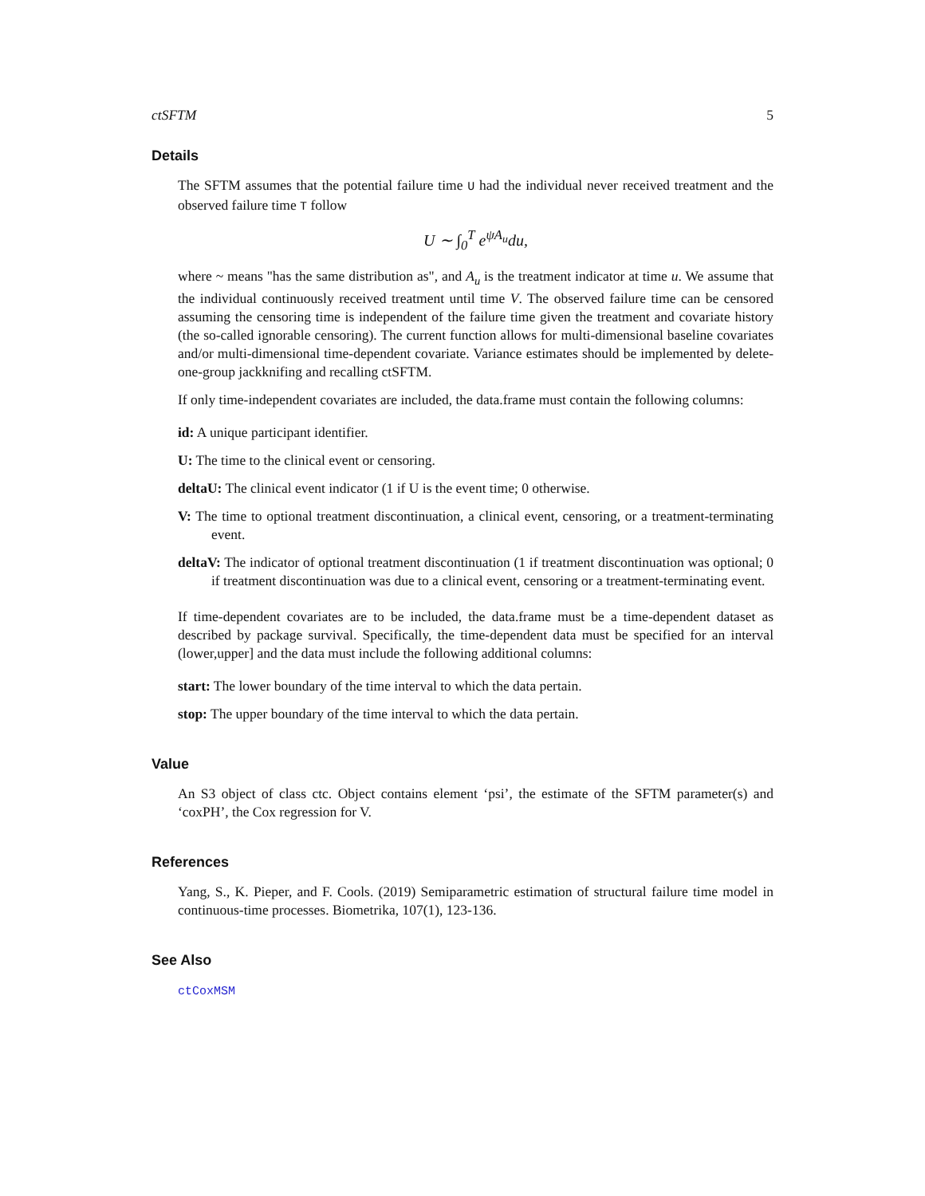ctSFTM 5
Details
The SFTM assumes that the potential failure time U had the individual never received treatment and the observed failure time T follow
U ∼ ∫<sub>0</sub><sup>T</sup> e<sup>ψA<sub>u</sub></sup>du,
where ~ means "has the same distribution as", and A<sub>u</sub> is the treatment indicator at time u. We assume that the individual continuously received treatment until time V. The observed failure time can be censored assuming the censoring time is independent of the failure time given the treatment and covariate history (the so-called ignorable censoring). The current function allows for multi-dimensional baseline covariates and/or multi-dimensional time-dependent covariate. Variance estimates should be implemented by delete-one-group jackknifing and recalling ctSFTM.
If only time-independent covariates are included, the data.frame must contain the following columns:
id: A unique participant identifier.
U: The time to the clinical event or censoring.
deltaU: The clinical event indicator (1 if U is the event time; 0 otherwise.
V: The time to optional treatment discontinuation, a clinical event, censoring, or a treatment-terminating event.
deltaV: The indicator of optional treatment discontinuation (1 if treatment discontinuation was optional; 0 if treatment discontinuation was due to a clinical event, censoring or a treatment-terminating event.
If time-dependent covariates are to be included, the data.frame must be a time-dependent dataset as described by package survival. Specifically, the time-dependent data must be specified for an interval (lower,upper] and the data must include the following additional columns:
start: The lower boundary of the time interval to which the data pertain.
stop: The upper boundary of the time interval to which the data pertain.
Value
An S3 object of class ctc. Object contains element ‘psi’, the estimate of the SFTM parameter(s) and ‘coxPH’, the Cox regression for V.
References
Yang, S., K. Pieper, and F. Cools. (2019) Semiparametric estimation of structural failure time model in continuous-time processes. Biometrika, 107(1), 123-136.
See Also
ctCoxMSM